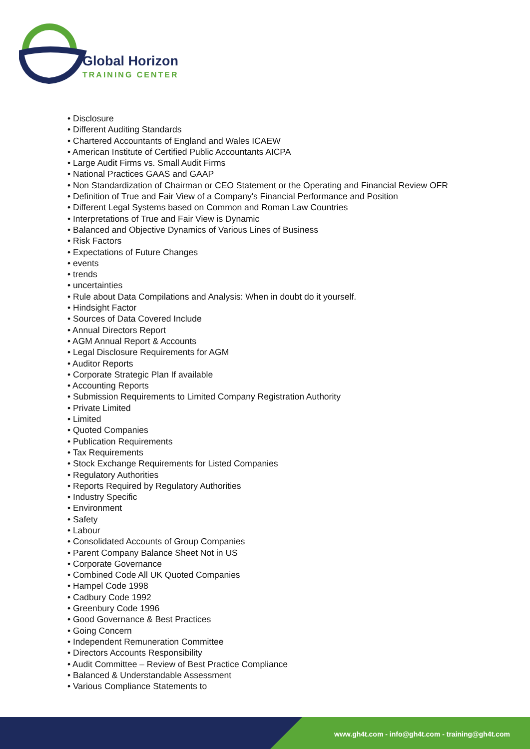Global Horizon
TRAINING CENTER
• Disclosure
• Different Auditing Standards
• Chartered Accountants of England and Wales ICAEW
• American Institute of Certified Public Accountants AICPA
• Large Audit Firms vs. Small Audit Firms
• National Practices GAAS and GAAP
• Non Standardization of Chairman or CEO Statement or the Operating and Financial Review OFR
• Definition of True and Fair View of a Company's Financial Performance and Position
• Different Legal Systems based on Common and Roman Law Countries
• Interpretations of True and Fair View is Dynamic
• Balanced and Objective Dynamics of Various Lines of Business
• Risk Factors
• Expectations of Future Changes
• events
• trends
• uncertainties
• Rule about Data Compilations and Analysis: When in doubt do it yourself.
• Hindsight Factor
• Sources of Data Covered Include
• Annual Directors Report
• AGM Annual Report & Accounts
• Legal Disclosure Requirements for AGM
• Auditor Reports
• Corporate Strategic Plan If available
• Accounting Reports
• Submission Requirements to Limited Company Registration Authority
• Private Limited
• Limited
• Quoted Companies
• Publication Requirements
• Tax Requirements
• Stock Exchange Requirements for Listed Companies
• Regulatory Authorities
• Reports Required by Regulatory Authorities
• Industry Specific
• Environment
• Safety
• Labour
• Consolidated Accounts of Group Companies
• Parent Company Balance Sheet Not in US
• Corporate Governance
• Combined Code All UK Quoted Companies
• Hampel Code 1998
• Cadbury Code 1992
• Greenbury Code 1996
• Good Governance & Best Practices
• Going Concern
• Independent Remuneration Committee
• Directors Accounts Responsibility
• Audit Committee – Review of Best Practice Compliance
• Balanced & Understandable Assessment
• Various Compliance Statements to
www.gh4t.com - info@gh4t.com - training@gh4t.com